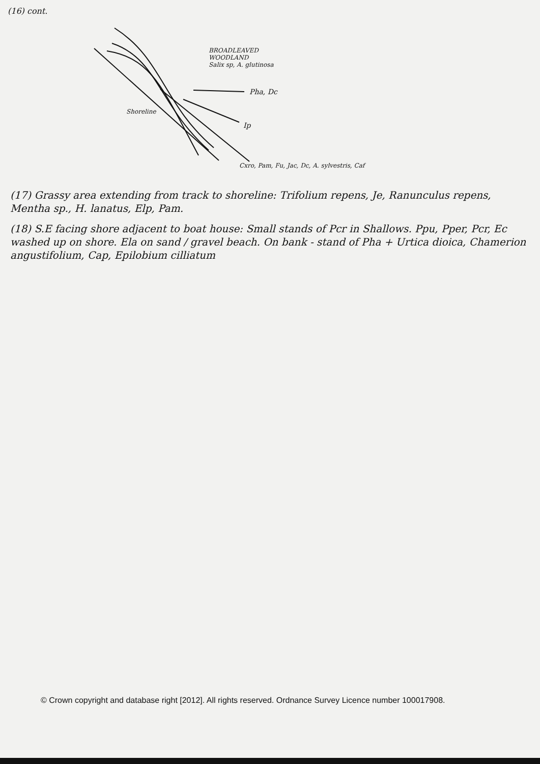(16) cont.
BROADLEAVED
WOODLAND
Salix sp, A. glutinosa
Pha, Dc
Shoreline
Ip
Cxro, Pam, Fu, Jac, Dc, A. sylvestris, Caf
(17) Grassy area extending from track to shoreline: Trifolium repens, Je, Ranunculus repens, Mentha sp., H. lanatus, Elp, Pam.
(18) S.E facing shore adjacent to boat house: Small stands of Pcr in Shallows. Ppu, Pper, Pcr, Ec washed up on shore. Ela on sand / gravel beach. On bank - stand of Pha + Urtica dioica, Chamerion angustifolium, Cap, Epilobium cilliatum
© Crown copyright and database right [2012]. All rights reserved. Ordnance Survey Licence number 100017908.